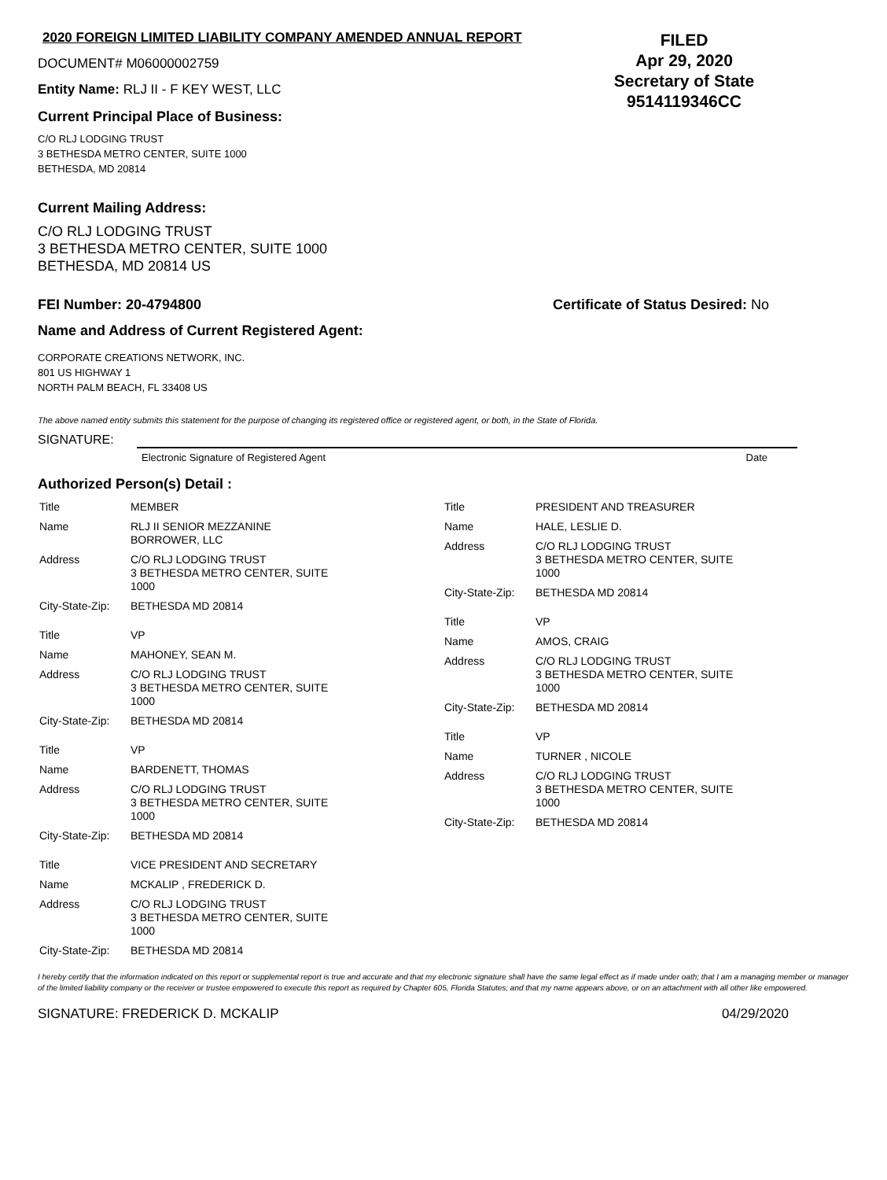2020 FOREIGN LIMITED LIABILITY COMPANY AMENDED ANNUAL REPORT
DOCUMENT# M06000002759
Entity Name: RLJ II - F KEY WEST, LLC
Current Principal Place of Business:
FILED
Apr 29, 2020
Secretary of State
9514119346CC
C/O RLJ LODGING TRUST
3 BETHESDA METRO CENTER, SUITE 1000
BETHESDA, MD 20814
Current Mailing Address:
C/O RLJ LODGING TRUST
3 BETHESDA METRO CENTER, SUITE 1000
BETHESDA, MD 20814 US
FEI Number: 20-4794800 Certificate of Status Desired: No
Name and Address of Current Registered Agent:
CORPORATE CREATIONS NETWORK, INC.
801 US HIGHWAY 1
NORTH PALM BEACH, FL 33408 US
The above named entity submits this statement for the purpose of changing its registered office or registered agent, or both, in the State of Florida.
SIGNATURE:
Electronic Signature of Registered Agent Date
Authorized Person(s) Detail :
| Title | MEMBER |
| Name | RLJ II SENIOR MEZZANINE BORROWER, LLC |
| Address | C/O RLJ LODGING TRUST 3 BETHESDA METRO CENTER, SUITE 1000 |
| City-State-Zip: | BETHESDA MD 20814 |
| Title | VP |
| Name | MAHONEY, SEAN M. |
| Address | C/O RLJ LODGING TRUST 3 BETHESDA METRO CENTER, SUITE 1000 |
| City-State-Zip: | BETHESDA MD 20814 |
| Title | VP |
| Name | BARDENETT, THOMAS |
| Address | C/O RLJ LODGING TRUST 3 BETHESDA METRO CENTER, SUITE 1000 |
| City-State-Zip: | BETHESDA MD 20814 |
| Title | VICE PRESIDENT AND SECRETARY |
| Name | MCKALIP , FREDERICK D. |
| Address | C/O RLJ LODGING TRUST 3 BETHESDA METRO CENTER, SUITE 1000 |
| City-State-Zip: | BETHESDA MD 20814 |
| Title | PRESIDENT AND TREASURER |
| Name | HALE, LESLIE D. |
| Address | C/O RLJ LODGING TRUST 3 BETHESDA METRO CENTER, SUITE 1000 |
| City-State-Zip: | BETHESDA MD 20814 |
| Title | VP |
| Name | AMOS, CRAIG |
| Address | C/O RLJ LODGING TRUST 3 BETHESDA METRO CENTER, SUITE 1000 |
| City-State-Zip: | BETHESDA MD 20814 |
| Title | VP |
| Name | TURNER , NICOLE |
| Address | C/O RLJ LODGING TRUST 3 BETHESDA METRO CENTER, SUITE 1000 |
| City-State-Zip: | BETHESDA MD 20814 |
I hereby certify that the information indicated on this report or supplemental report is true and accurate and that my electronic signature shall have the same legal effect as if made under oath; that I am a managing member or manager of the limited liability company or the receiver or trustee empowered to execute this report as required by Chapter 605, Florida Statutes; and that my name appears above, or on an attachment with all other like empowered.
SIGNATURE: FREDERICK D. MCKALIP 04/29/2020